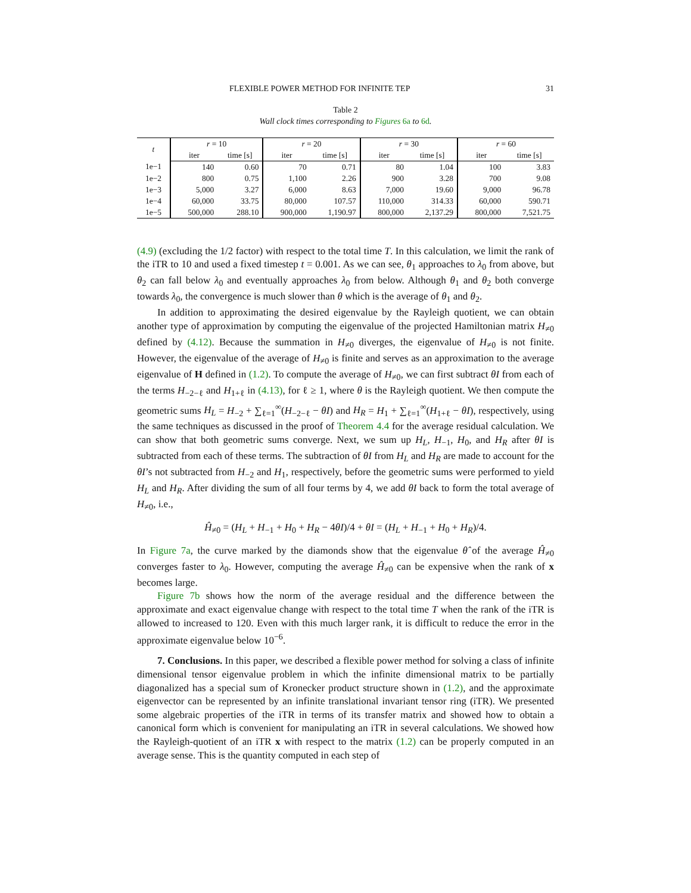FLEXIBLE POWER METHOD FOR INFINITE TEP 31
Table 2
Wall clock times corresponding to Figures 6a to 6d.
| t | r = 10 | | r = 20 | | r = 30 | | r = 60 | |
| --- | --- | --- | --- | --- | --- | --- | --- | --- |
| | iter | time [s] | iter | time [s] | iter | time [s] | iter | time [s] |
| 1e−1 | 140 | 0.60 | 70 | 0.71 | 80 | 1.04 | 100 | 3.83 |
| 1e−2 | 800 | 0.75 | 1,100 | 2.26 | 900 | 3.28 | 700 | 9.08 |
| 1e−3 | 5,000 | 3.27 | 6,000 | 8.63 | 7,000 | 19.60 | 9,000 | 96.78 |
| 1e−4 | 60,000 | 33.75 | 80,000 | 107.57 | 110,000 | 314.33 | 60,000 | 590.71 |
| 1e−5 | 500,000 | 288.10 | 900,000 | 1,190.97 | 800,000 | 2,137.29 | 800,000 | 7,521.75 |
(4.9) (excluding the 1/2 factor) with respect to the total time T. In this calculation, we limit the rank of the iTR to 10 and used a fixed timestep t = 0.001. As we can see, θ<sub>1</sub> approaches to λ<sub>0</sub> from above, but θ<sub>2</sub> can fall below λ<sub>0</sub> and eventually approaches λ<sub>0</sub> from below. Although θ<sub>1</sub> and θ<sub>2</sub> both converge towards λ<sub>0</sub>, the convergence is much slower than θ which is the average of θ<sub>1</sub> and θ<sub>2</sub>.
In addition to approximating the desired eigenvalue by the Rayleigh quotient, we can obtain another type of approximation by computing the eigenvalue of the projected Hamiltonian matrix H<sub>≠0</sub> defined by (4.12). Because the summation in H<sub>≠0</sub> diverges, the eigenvalue of H<sub>≠0</sub> is not finite. However, the eigenvalue of the average of H<sub>≠0</sub> is finite and serves as an approximation to the average eigenvalue of H defined in (1.2). To compute the average of H<sub>≠0</sub>, we can first subtract θI from each of the terms H<sub>−2−ℓ</sub> and H<sub>1+ℓ</sub> in (4.13), for ℓ ≥ 1, where θ is the Rayleigh quotient. We then compute the geometric sums H<sub>L</sub> = H<sub>−2</sub> + ∑<sub>ℓ=1</sub><sup>∞</sup>(H<sub>−2−ℓ</sub> − θI) and H<sub>R</sub> = H<sub>1</sub> + ∑<sub>ℓ=1</sub><sup>∞</sup>(H<sub>1+ℓ</sub> − θI), respectively, using the same techniques as discussed in the proof of Theorem 4.4 for the average residual calculation. We can show that both geometric sums converge. Next, we sum up H<sub>L</sub>, H<sub>−1</sub>, H<sub>0</sub>, and H<sub>R</sub> after θI is subtracted from each of these terms. The subtraction of θI from H<sub>L</sub> and H<sub>R</sub> are made to account for the θI’s not subtracted from H<sub>−2</sub> and H<sub>1</sub>, respectively, before the geometric sums were performed to yield H<sub>L</sub> and H<sub>R</sub>. After dividing the sum of all four terms by 4, we add θI back to form the total average of H<sub>≠0</sub>, i.e.,
Ĥ<sub>≠0</sub> = (H<sub>L</sub> + H<sub>−1</sub> + H<sub>0</sub> + H<sub>R</sub> − 4θI)/4 + θI = (H<sub>L</sub> + H<sub>−1</sub> + H<sub>0</sub> + H<sub>R</sub>)/4.
In Figure 7a, the curve marked by the diamonds show that the eigenvalue θ̂ of the average Ĥ<sub>≠0</sub> converges faster to λ<sub>0</sub>. However, computing the average Ĥ<sub>≠0</sub> can be expensive when the rank of x becomes large.
Figure 7b shows how the norm of the average residual and the difference between the approximate and exact eigenvalue change with respect to the total time T when the rank of the iTR is allowed to increased to 120. Even with this much larger rank, it is difficult to reduce the error in the approximate eigenvalue below 10<sup>−6</sup>.
7. Conclusions. In this paper, we described a flexible power method for solving a class of infinite dimensional tensor eigenvalue problem in which the infinite dimensional matrix to be partially diagonalized has a special sum of Kronecker product structure shown in (1.2), and the approximate eigenvector can be represented by an infinite translational invariant tensor ring (iTR). We presented some algebraic properties of the iTR in terms of its transfer matrix and showed how to obtain a canonical form which is convenient for manipulating an iTR in several calculations. We showed how the Rayleigh-quotient of an iTR x with respect to the matrix (1.2) can be properly computed in an average sense. This is the quantity computed in each step of